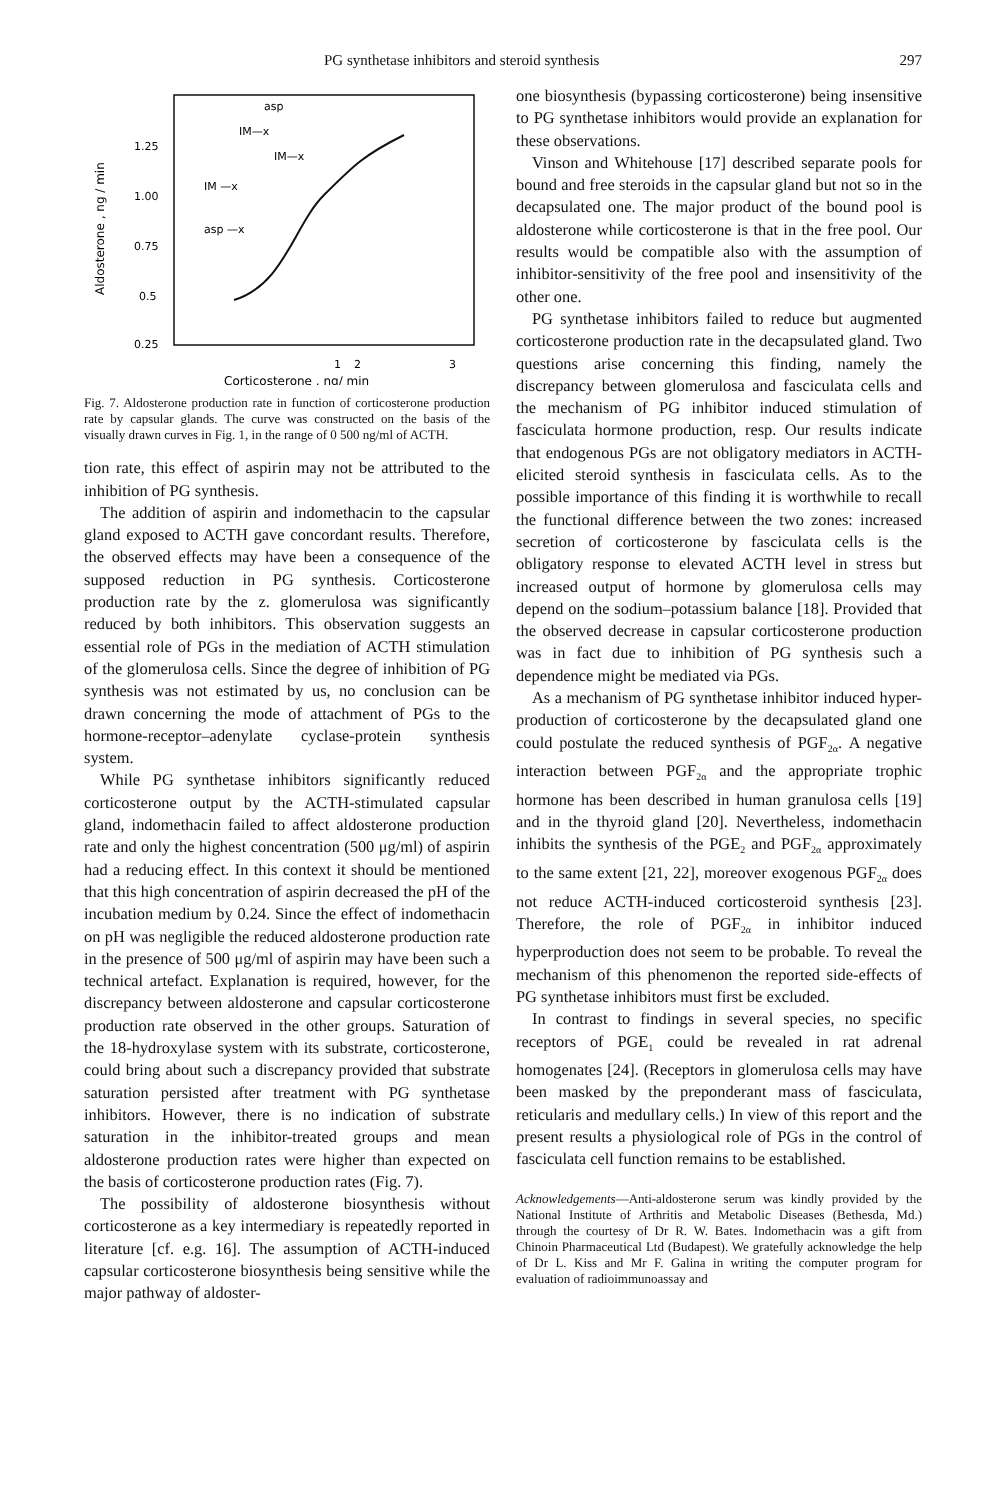PG synthetase inhibitors and steroid synthesis 297
Aldosterone , ng / min
1.25
1.00
0.75
0.5
0.25
asp
IM—x
IM—x
IM —x
asp —x
1
2
3
Corticosterone , ng/ min
Fig. 7. Aldosterone production rate in function of corticosterone production rate by capsular glands. The curve was constructed on the basis of the visually drawn curves in Fig. 1, in the range of 0 500 ng/ml of ACTH.
tion rate, this effect of aspirin may not be attributed to the inhibition of PG synthesis.
The addition of aspirin and indomethacin to the capsular gland exposed to ACTH gave concordant results. Therefore, the observed effects may have been a consequence of the supposed reduction in PG synthesis. Corticosterone production rate by the z. glomerulosa was significantly reduced by both inhibitors. This observation suggests an essential role of PGs in the mediation of ACTH stimulation of the glomerulosa cells. Since the degree of inhibition of PG synthesis was not estimated by us, no conclusion can be drawn concerning the mode of attachment of PGs to the hormone-receptor–adenylate cyclase-protein synthesis system.
While PG synthetase inhibitors significantly reduced corticosterone output by the ACTH-stimulated capsular gland, indomethacin failed to affect aldosterone production rate and only the highest concentration (500 μg/ml) of aspirin had a reducing effect. In this context it should be mentioned that this high concentration of aspirin decreased the pH of the incubation medium by 0.24. Since the effect of indomethacin on pH was negligible the reduced aldosterone production rate in the presence of 500 μg/ml of aspirin may have been such a technical artefact. Explanation is required, however, for the discrepancy between aldosterone and capsular corticosterone production rate observed in the other groups. Saturation of the 18-hydroxylase system with its substrate, corticosterone, could bring about such a discrepancy provided that substrate saturation persisted after treatment with PG synthetase inhibitors. However, there is no indication of substrate saturation in the inhibitor-treated groups and mean aldosterone production rates were higher than expected on the basis of corticosterone production rates (Fig. 7).
The possibility of aldosterone biosynthesis without corticosterone as a key intermediary is repeatedly reported in literature [cf. e.g. 16]. The assumption of ACTH-induced capsular corticosterone biosynthesis being sensitive while the major pathway of aldoster-
one biosynthesis (bypassing corticosterone) being insensitive to PG synthetase inhibitors would provide an explanation for these observations.
Vinson and Whitehouse [17] described separate pools for bound and free steroids in the capsular gland but not so in the decapsulated one. The major product of the bound pool is aldosterone while corticosterone is that in the free pool. Our results would be compatible also with the assumption of inhibitor-sensitivity of the free pool and insensitivity of the other one.
PG synthetase inhibitors failed to reduce but augmented corticosterone production rate in the decapsulated gland. Two questions arise concerning this finding, namely the discrepancy between glomerulosa and fasciculata cells and the mechanism of PG inhibitor induced stimulation of fasciculata hormone production, resp. Our results indicate that endogenous PGs are not obligatory mediators in ACTH-elicited steroid synthesis in fasciculata cells. As to the possible importance of this finding it is worthwhile to recall the functional difference between the two zones: increased secretion of corticosterone by fasciculata cells is the obligatory response to elevated ACTH level in stress but increased output of hormone by glomerulosa cells may depend on the sodium–potassium balance [18]. Provided that the observed decrease in capsular corticosterone production was in fact due to inhibition of PG synthesis such a dependence might be mediated via PGs.
As a mechanism of PG synthetase inhibitor induced hyper-production of corticosterone by the decapsulated gland one could postulate the reduced synthesis of PGF<sub>2α</sub>. A negative interaction between PGF<sub>2α</sub> and the appropriate trophic hormone has been described in human granulosa cells [19] and in the thyroid gland [20]. Nevertheless, indomethacin inhibits the synthesis of the PGE<sub>2</sub> and PGF<sub>2α</sub> approximately to the same extent [21, 22], moreover exogenous PGF<sub>2α</sub> does not reduce ACTH-induced corticosteroid synthesis [23]. Therefore, the role of PGF<sub>2α</sub> in inhibitor induced hyperproduction does not seem to be probable. To reveal the mechanism of this phenomenon the reported side-effects of PG synthetase inhibitors must first be excluded.
In contrast to findings in several species, no specific receptors of PGE<sub>1</sub> could be revealed in rat adrenal homogenates [24]. (Receptors in glomerulosa cells may have been masked by the preponderant mass of fasciculata, reticularis and medullary cells.) In view of this report and the present results a physiological role of PGs in the control of fasciculata cell function remains to be established.
Acknowledgements—Anti-aldosterone serum was kindly provided by the National Institute of Arthritis and Metabolic Diseases (Bethesda, Md.) through the courtesy of Dr R. W. Bates. Indomethacin was a gift from Chinoin Pharmaceutical Ltd (Budapest). We gratefully acknowledge the help of Dr L. Kiss and Mr F. Galina in writing the computer program for evaluation of radioimmunoassay and